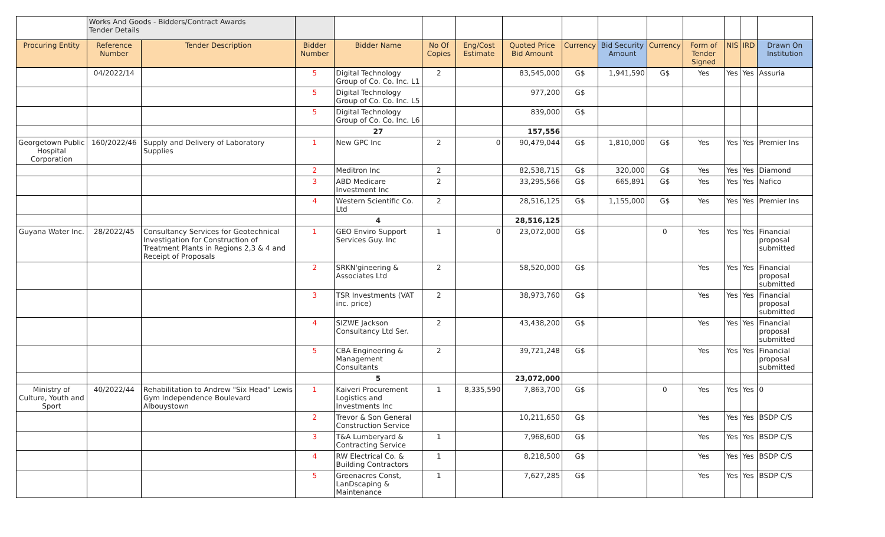| | Works And Goods - Bidders/Contract Awards Tender Details | | | | | | | | | | | | | |
| Procuring Entity | Reference Number | Tender Description | Bidder Number | Bidder Name | No Of Copies | Eng/Cost Estimate | Quoted Price Bid Amount | Currency | Bid Security Amount | Currency | Form of Tender Signed | NIS | IRD | Drawn On Institution |
| | 04/2022/14 | | 5 | Digital Technology Group of Co. Co. Inc. L1 | 2 | | 83,545,000 | G$ | 1,941,590 | G$ | Yes | Yes | Yes | Assuria |
| | | | 5 | Digital Technology Group of Co. Co. Inc. L5 | | | 977,200 | G$ | | | | | | |
| | | | 5 | Digital Technology Group of Co. Co. Inc. L6 | | | 839,000 | G$ | | | | | | |
| | | | | 27 | | | 157,556 | | | | | | | |
| Georgetown Public Hospital Corporation | 160/2022/46 | Supply and Delivery of Laboratory Supplies | 1 | New GPC Inc | 2 | 0 | 90,479,044 | G$ | 1,810,000 | G$ | Yes | Yes | Yes | Premier Ins |
| | | | 2 | Meditron Inc | 2 | | 82,538,715 | G$ | 320,000 | G$ | Yes | Yes | Yes | Diamond |
| | | | 3 | ABD Medicare Investment Inc | 2 | | 33,295,566 | G$ | 665,891 | G$ | Yes | Yes | Yes | Nafico |
| | | | 4 | Western Scientific Co. Ltd | 2 | | 28,516,125 | G$ | 1,155,000 | G$ | Yes | Yes | Yes | Premier Ins |
| | | | | 4 | | | 28,516,125 | | | | | | | |
| Guyana Water Inc. | 28/2022/45 | Consultancy Services for Geotechnical Investigation for Construction of Treatment Plants in Regions 2,3 & 4 and Receipt of Proposals | 1 | GEO Enviro Support Services Guy. Inc | 1 | 0 | 23,072,000 | G$ | | 0 | Yes | Yes | Yes | Financial proposal submitted |
| | | | 2 | SRKN'gineering & Associates Ltd | 2 | | 58,520,000 | G$ | | | Yes | Yes | Yes | Financial proposal submitted |
| | | | 3 | TSR Investments (VAT inc. price) | 2 | | 38,973,760 | G$ | | | Yes | Yes | Yes | Financial proposal submitted |
| | | | 4 | SIZWE Jackson Consultancy Ltd Ser. | 2 | | 43,438,200 | G$ | | | Yes | Yes | Yes | Financial proposal submitted |
| | | | 5 | CBA Engineering & Management Consultants | 2 | | 39,721,248 | G$ | | | Yes | Yes | Yes | Financial proposal submitted |
| | | | | 5 | | | 23,072,000 | | | | | | | |
| Ministry of Culture, Youth and Sport | 40/2022/44 | Rehabilitation to Andrew "Six Head" Lewis Gym Independence Boulevard Albouystown | 1 | Kaiveri Procurement Logistics and Investments Inc | 1 | 8,335,590 | 7,863,700 | G$ | | 0 | Yes | Yes | Yes | 0 |
| | | | 2 | Trevor & Son General Construction Service | | | 10,211,650 | G$ | | | Yes | Yes | Yes | BSDP C/S |
| | | | 3 | T&A Lumberyard & Contracting Service | 1 | | 7,968,600 | G$ | | | Yes | Yes | Yes | BSDP C/S |
| | | | 4 | RW Electrical Co. & Building Contractors | 1 | | 8,218,500 | G$ | | | Yes | Yes | Yes | BSDP C/S |
| | | | 5 | Greenacres Const, LanDscaping & Maintenance | 1 | | 7,627,285 | G$ | | | Yes | Yes | Yes | BSDP C/S |